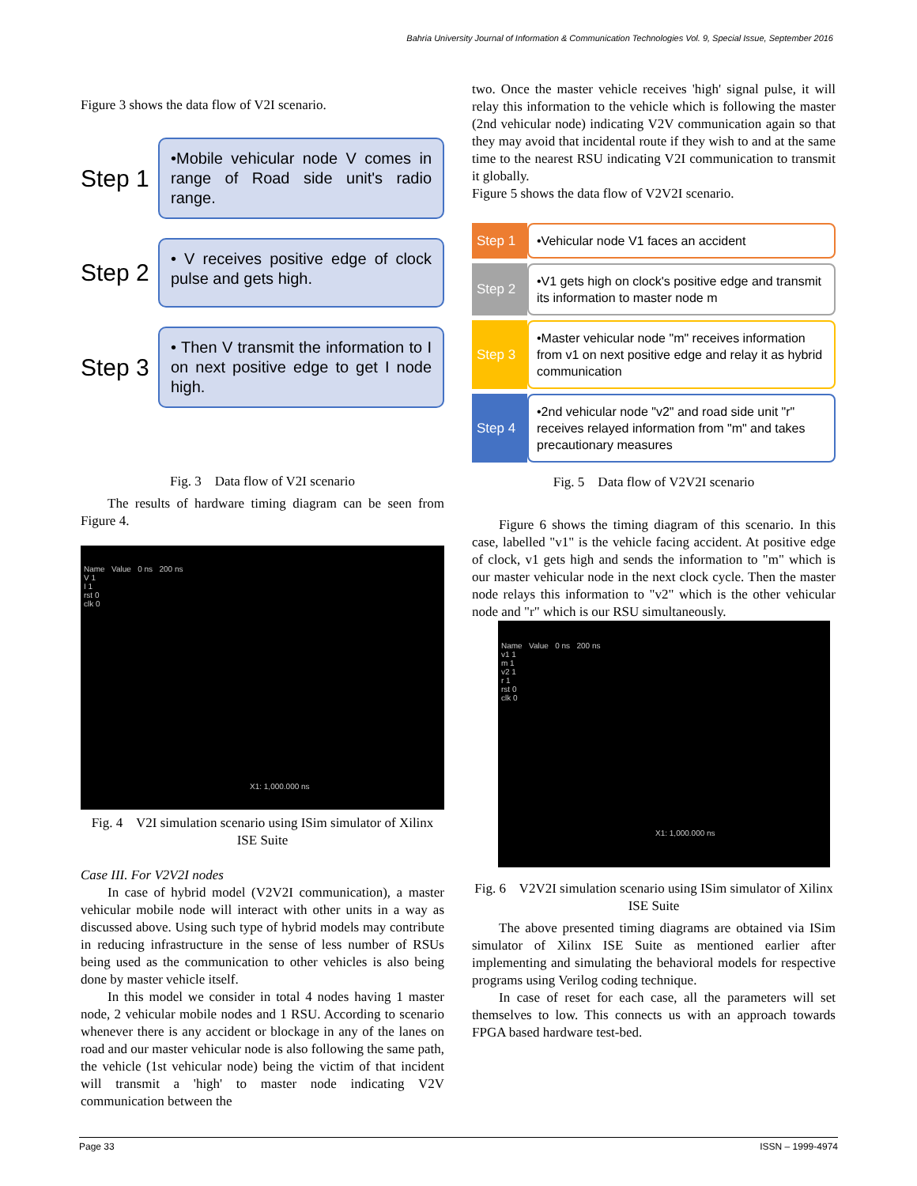Bahria University Journal of Information & Communication Technologies Vol. 9, Special Issue, September 2016
Figure 3 shows the data flow of V2I scenario.
Step 1
•Mobile vehicular node V comes in range of Road side unit's radio range.
Step 2
• V receives positive edge of clock pulse and gets high.
Step 3
• Then V transmit the information to I on next positive edge to get I node high.
Fig. 3 Data flow of V2I scenario
The results of hardware timing diagram can be seen from Figure 4.
Name Value 0 ns 200 ns
V 1
I 1
rst 0
clk 0
X1: 1,000.000 ns
Fig. 4 V2I simulation scenario using ISim simulator of Xilinx ISE Suite
Case III. For V2V2I nodes
In case of hybrid model (V2V2I communication), a master vehicular mobile node will interact with other units in a way as discussed above. Using such type of hybrid models may contribute in reducing infrastructure in the sense of less number of RSUs being used as the communication to other vehicles is also being done by master vehicle itself.
In this model we consider in total 4 nodes having 1 master node, 2 vehicular mobile nodes and 1 RSU. According to scenario whenever there is any accident or blockage in any of the lanes on road and our master vehicular node is also following the same path, the vehicle (1st vehicular node) being the victim of that incident will transmit a 'high' to master node indicating V2V communication between the
two. Once the master vehicle receives 'high' signal pulse, it will relay this information to the vehicle which is following the master (2nd vehicular node) indicating V2V communication again so that they may avoid that incidental route if they wish to and at the same time to the nearest RSU indicating V2I communication to transmit it globally.
Figure 5 shows the data flow of V2V2I scenario.
Step 1
•Vehicular node V1 faces an accident
Step 2
•V1 gets high on clock's positive edge and transmit its information to master node m
Step 3
•Master vehicular node "m" receives information from v1 on next positive edge and relay it as hybrid communication
Step 4
•2nd vehicular node "v2" and road side unit "r" receives relayed information from "m" and takes precautionary measures
Fig. 5 Data flow of V2V2I scenario
Figure 6 shows the timing diagram of this scenario. In this case, labelled "v1" is the vehicle facing accident. At positive edge of clock, v1 gets high and sends the information to "m" which is our master vehicular node in the next clock cycle. Then the master node relays this information to "v2" which is the other vehicular node and "r" which is our RSU simultaneously.
Name Value 0 ns 200 ns
v1 1
m 1
v2 1
r 1
rst 0
clk 0
X1: 1,000.000 ns
Fig. 6 V2V2I simulation scenario using ISim simulator of Xilinx ISE Suite
The above presented timing diagrams are obtained via ISim simulator of Xilinx ISE Suite as mentioned earlier after implementing and simulating the behavioral models for respective programs using Verilog coding technique.
In case of reset for each case, all the parameters will set themselves to low. This connects us with an approach towards FPGA based hardware test-bed.
Page 33 ISSN – 1999-4974